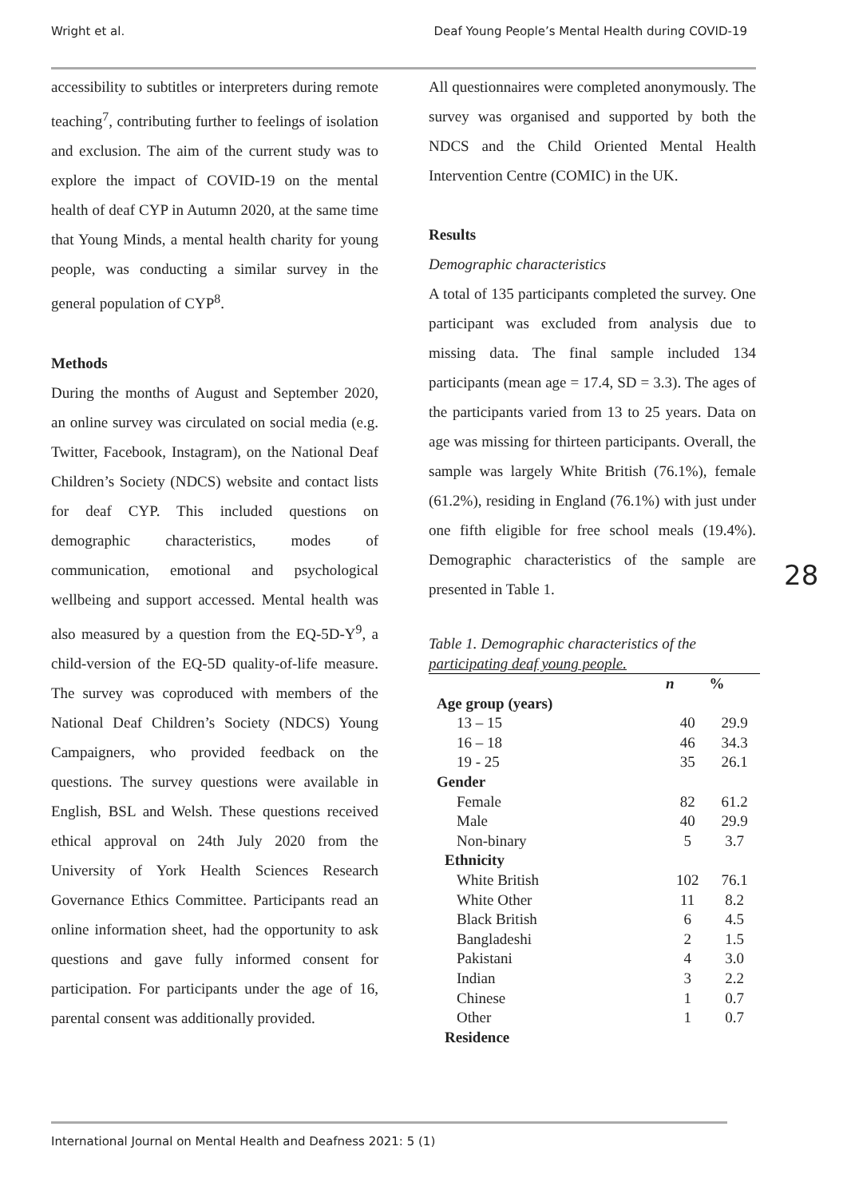Wright et al. Deaf Young People’s Mental Health during COVID-19
accessibility to subtitles or interpreters during remote teaching<sup>7</sup>, contributing further to feelings of isolation and exclusion. The aim of the current study was to explore the impact of COVID-19 on the mental health of deaf CYP in Autumn 2020, at the same time that Young Minds, a mental health charity for young people, was conducting a similar survey in the general population of CYP<sup>8</sup>.
Methods
During the months of August and September 2020, an online survey was circulated on social media (e.g. Twitter, Facebook, Instagram), on the National Deaf Children’s Society (NDCS) website and contact lists for deaf CYP. This included questions on demographic characteristics, modes of communication, emotional and psychological wellbeing and support accessed. Mental health was also measured by a question from the EQ-5D-Y<sup>9</sup>, a child-version of the EQ-5D quality-of-life measure. The survey was coproduced with members of the National Deaf Children’s Society (NDCS) Young Campaigners, who provided feedback on the questions. The survey questions were available in English, BSL and Welsh. These questions received ethical approval on 24th July 2020 from the University of York Health Sciences Research Governance Ethics Committee. Participants read an online information sheet, had the opportunity to ask questions and gave fully informed consent for participation. For participants under the age of 16, parental consent was additionally provided.
All questionnaires were completed anonymously. The survey was organised and supported by both the NDCS and the Child Oriented Mental Health Intervention Centre (COMIC) in the UK.
Results
Demographic characteristics
A total of 135 participants completed the survey. One participant was excluded from analysis due to missing data. The final sample included 134 participants (mean age = 17.4, SD = 3.3). The ages of the participants varied from 13 to 25 years. Data on age was missing for thirteen participants. Overall, the sample was largely White British (76.1%), female (61.2%), residing in England (76.1%) with just under one fifth eligible for free school meals (19.4%). Demographic characteristics of the sample are presented in Table 1.
Table 1. Demographic characteristics of the participating deaf young people.
| | n | % |
| --- | --- | --- |
| Age group (years) | | |
| 13 – 15 | 40 | 29.9 |
| 16 – 18 | 46 | 34.3 |
| 19 - 25 | 35 | 26.1 |
| Gender | | |
| Female | 82 | 61.2 |
| Male | 40 | 29.9 |
| Non-binary | 5 | 3.7 |
| Ethnicity | | |
| White British | 102 | 76.1 |
| White Other | 11 | 8.2 |
| Black British | 6 | 4.5 |
| Bangladeshi | 2 | 1.5 |
| Pakistani | 4 | 3.0 |
| Indian | 3 | 2.2 |
| Chinese | 1 | 0.7 |
| Other | 1 | 0.7 |
| Residence | | |
28
International Journal on Mental Health and Deafness 2021: 5 (1)